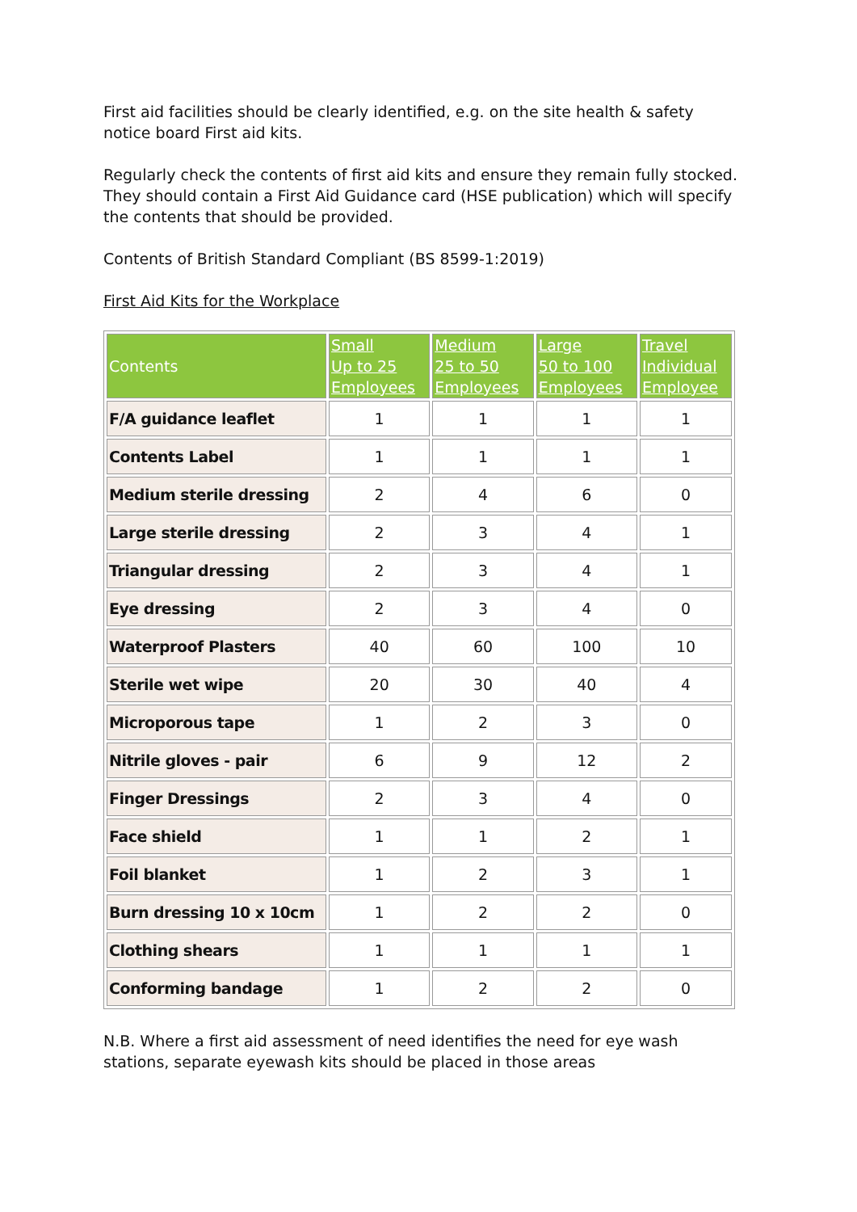First aid facilities should be clearly identified, e.g. on the site health & safety notice board First aid kits.
Regularly check the contents of first aid kits and ensure they remain fully stocked. They should contain a First Aid Guidance card (HSE publication) which will specify the contents that should be provided.
Contents of British Standard Compliant (BS 8599-1:2019)
First Aid Kits for the Workplace
| Contents | Small Up to 25 Employees | Medium 25 to 50 Employees | Large 50 to 100 Employees | Travel Individual Employee |
| --- | --- | --- | --- | --- |
| F/A guidance leaflet | 1 | 1 | 1 | 1 |
| Contents Label | 1 | 1 | 1 | 1 |
| Medium sterile dressing | 2 | 4 | 6 | 0 |
| Large sterile dressing | 2 | 3 | 4 | 1 |
| Triangular dressing | 2 | 3 | 4 | 1 |
| Eye dressing | 2 | 3 | 4 | 0 |
| Waterproof Plasters | 40 | 60 | 100 | 10 |
| Sterile wet wipe | 20 | 30 | 40 | 4 |
| Microporous tape | 1 | 2 | 3 | 0 |
| Nitrile gloves - pair | 6 | 9 | 12 | 2 |
| Finger Dressings | 2 | 3 | 4 | 0 |
| Face shield | 1 | 1 | 2 | 1 |
| Foil blanket | 1 | 2 | 3 | 1 |
| Burn dressing 10 x 10cm | 1 | 2 | 2 | 0 |
| Clothing shears | 1 | 1 | 1 | 1 |
| Conforming bandage | 1 | 2 | 2 | 0 |
N.B. Where a first aid assessment of need identifies the need for eye wash stations, separate eyewash kits should be placed in those areas